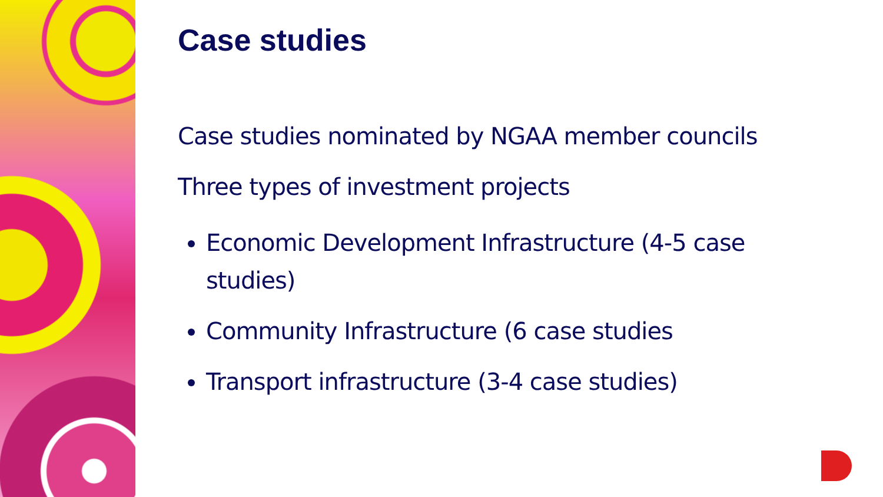Case studies
Case studies nominated by NGAA member councils
Three types of investment projects
Economic Development Infrastructure (4-5 case studies)
Community Infrastructure (6 case studies
Transport infrastructure (3-4 case studies)